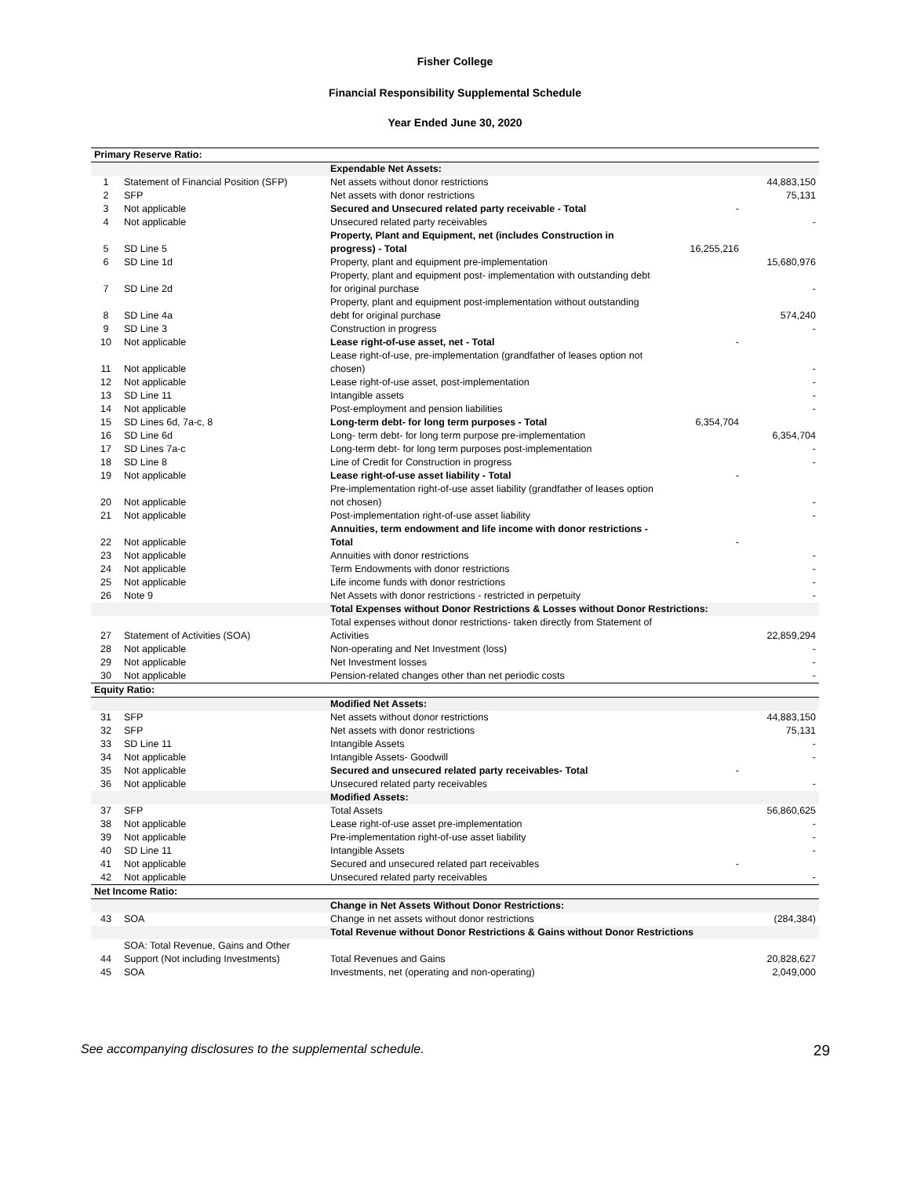Fisher College
Financial Responsibility Supplemental Schedule
Year Ended June 30, 2020
| Primary Reserve Ratio: | | | | |
| | | Expendable Net Assets: | | |
| 1 | Statement of Financial Position (SFP) | Net assets without donor restrictions | | 44,883,150 |
| 2 | SFP | Net assets with donor restrictions | | 75,131 |
| 3 | Not applicable | Secured and Unsecured related party receivable - Total | - | |
| 4 | Not applicable | Unsecured related party receivables | | - |
| 5 | SD Line 5 | Property, Plant and Equipment, net (includes Construction in progress) - Total | 16,255,216 | |
| 6 | SD Line 1d | Property, plant and equipment pre-implementation | | 15,680,976 |
| 7 | SD Line 2d | Property, plant and equipment post- implementation with outstanding debt for original purchase | | - |
| 8 | SD Line 4a | Property, plant and equipment post-implementation without outstanding debt for original purchase | | 574,240 |
| 9 | SD Line 3 | Construction in progress | | - |
| 10 | Not applicable | Lease right-of-use asset, net - Total | - | |
| 11 | Not applicable | Lease right-of-use, pre-implementation (grandfather of leases option not chosen) | | - |
| 12 | Not applicable | Lease right-of-use asset, post-implementation | | - |
| 13 | SD Line 11 | Intangible assets | | - |
| 14 | Not applicable | Post-employment and pension liabilities | | - |
| 15 | SD Lines 6d, 7a-c, 8 | Long-term debt- for long term purposes - Total | 6,354,704 | |
| 16 | SD Line 6d | Long- term debt- for long term purpose pre-implementation | | 6,354,704 |
| 17 | SD Lines 7a-c | Long-term debt- for long term purposes post-implementation | | - |
| 18 | SD Line 8 | Line of Credit for Construction in progress | | - |
| 19 | Not applicable | Lease right-of-use asset liability - Total | - | |
| 20 | Not applicable | Pre-implementation right-of-use asset liability (grandfather of leases option not chosen) | | - |
| 21 | Not applicable | Post-implementation right-of-use asset liability | | - |
| 22 | Not applicable | Annuities, term endowment and life income with donor restrictions - Total | - | |
| 23 | Not applicable | Annuities with donor restrictions | | - |
| 24 | Not applicable | Term Endowments with donor restrictions | | - |
| 25 | Not applicable | Life income funds with donor restrictions | | - |
| 26 | Note 9 | Net Assets with donor restrictions - restricted in perpetuity | | - |
| | | Total Expenses without Donor Restrictions & Losses without Donor Restrictions: | | |
| 27 | Statement of Activities (SOA) | Total expenses without donor restrictions- taken directly from Statement of Activities | | 22,859,294 |
| 28 | Not applicable | Non-operating and Net Investment (loss) | | - |
| 29 | Not applicable | Net Investment losses | | - |
| 30 | Not applicable | Pension-related changes other than net periodic costs | | - |
| Equity Ratio: | | | | |
| | | Modified Net Assets: | | |
| 31 | SFP | Net assets without donor restrictions | | 44,883,150 |
| 32 | SFP | Net assets with donor restrictions | | 75,131 |
| 33 | SD Line 11 | Intangible Assets | | - |
| 34 | Not applicable | Intangible Assets- Goodwill | | - |
| 35 | Not applicable | Secured and unsecured related party receivables- Total | - | |
| 36 | Not applicable | Unsecured related party receivables | | - |
| | | Modified Assets: | | |
| 37 | SFP | Total Assets | | 56,860,625 |
| 38 | Not applicable | Lease right-of-use asset pre-implementation | | - |
| 39 | Not applicable | Pre-implementation right-of-use asset liability | | - |
| 40 | SD Line 11 | Intangible Assets | | - |
| 41 | Not applicable | Secured and unsecured related part receivables | - | |
| 42 | Not applicable | Unsecured related party receivables | | - |
| Net Income Ratio: | | | | |
| | | Change in Net Assets Without Donor Restrictions: | | |
| 43 | SOA | Change in net assets without donor restrictions | | (284,384) |
| | | Total Revenue without Donor Restrictions & Gains without Donor Restrictions | | |
| 44 | SOA: Total Revenue, Gains and Other Support (Not including Investments) | Total Revenues and Gains | | 20,828,627 |
| 45 | SOA | Investments, net (operating and non-operating) | | 2,049,000 |
See accompanying disclosures to the supplemental schedule. 29